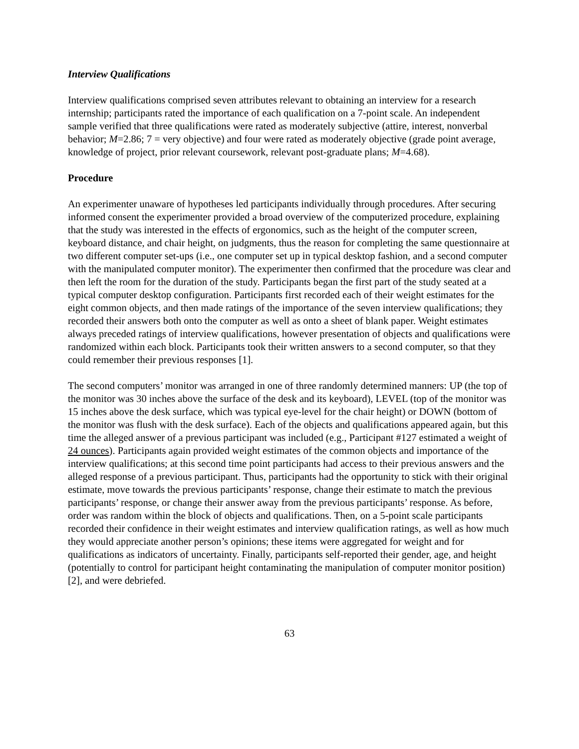Interview Qualifications
Interview qualifications comprised seven attributes relevant to obtaining an interview for a research internship; participants rated the importance of each qualification on a 7-point scale. An independent sample verified that three qualifications were rated as moderately subjective (attire, interest, nonverbal behavior; M=2.86; 7 = very objective) and four were rated as moderately objective (grade point average, knowledge of project, prior relevant coursework, relevant post-graduate plans; M=4.68).
Procedure
An experimenter unaware of hypotheses led participants individually through procedures. After securing informed consent the experimenter provided a broad overview of the computerized procedure, explaining that the study was interested in the effects of ergonomics, such as the height of the computer screen, keyboard distance, and chair height, on judgments, thus the reason for completing the same questionnaire at two different computer set-ups (i.e., one computer set up in typical desktop fashion, and a second computer with the manipulated computer monitor). The experimenter then confirmed that the procedure was clear and then left the room for the duration of the study. Participants began the first part of the study seated at a typical computer desktop configuration. Participants first recorded each of their weight estimates for the eight common objects, and then made ratings of the importance of the seven interview qualifications; they recorded their answers both onto the computer as well as onto a sheet of blank paper. Weight estimates always preceded ratings of interview qualifications, however presentation of objects and qualifications were randomized within each block. Participants took their written answers to a second computer, so that they could remember their previous responses [1].
The second computers’ monitor was arranged in one of three randomly determined manners: UP (the top of the monitor was 30 inches above the surface of the desk and its keyboard), LEVEL (top of the monitor was 15 inches above the desk surface, which was typical eye-level for the chair height) or DOWN (bottom of the monitor was flush with the desk surface). Each of the objects and qualifications appeared again, but this time the alleged answer of a previous participant was included (e.g., Participant #127 estimated a weight of 24 ounces). Participants again provided weight estimates of the common objects and importance of the interview qualifications; at this second time point participants had access to their previous answers and the alleged response of a previous participant. Thus, participants had the opportunity to stick with their original estimate, move towards the previous participants’ response, change their estimate to match the previous participants’ response, or change their answer away from the previous participants’ response. As before, order was random within the block of objects and qualifications. Then, on a 5-point scale participants recorded their confidence in their weight estimates and interview qualification ratings, as well as how much they would appreciate another person’s opinions; these items were aggregated for weight and for qualifications as indicators of uncertainty. Finally, participants self-reported their gender, age, and height (potentially to control for participant height contaminating the manipulation of computer monitor position) [2], and were debriefed.
63